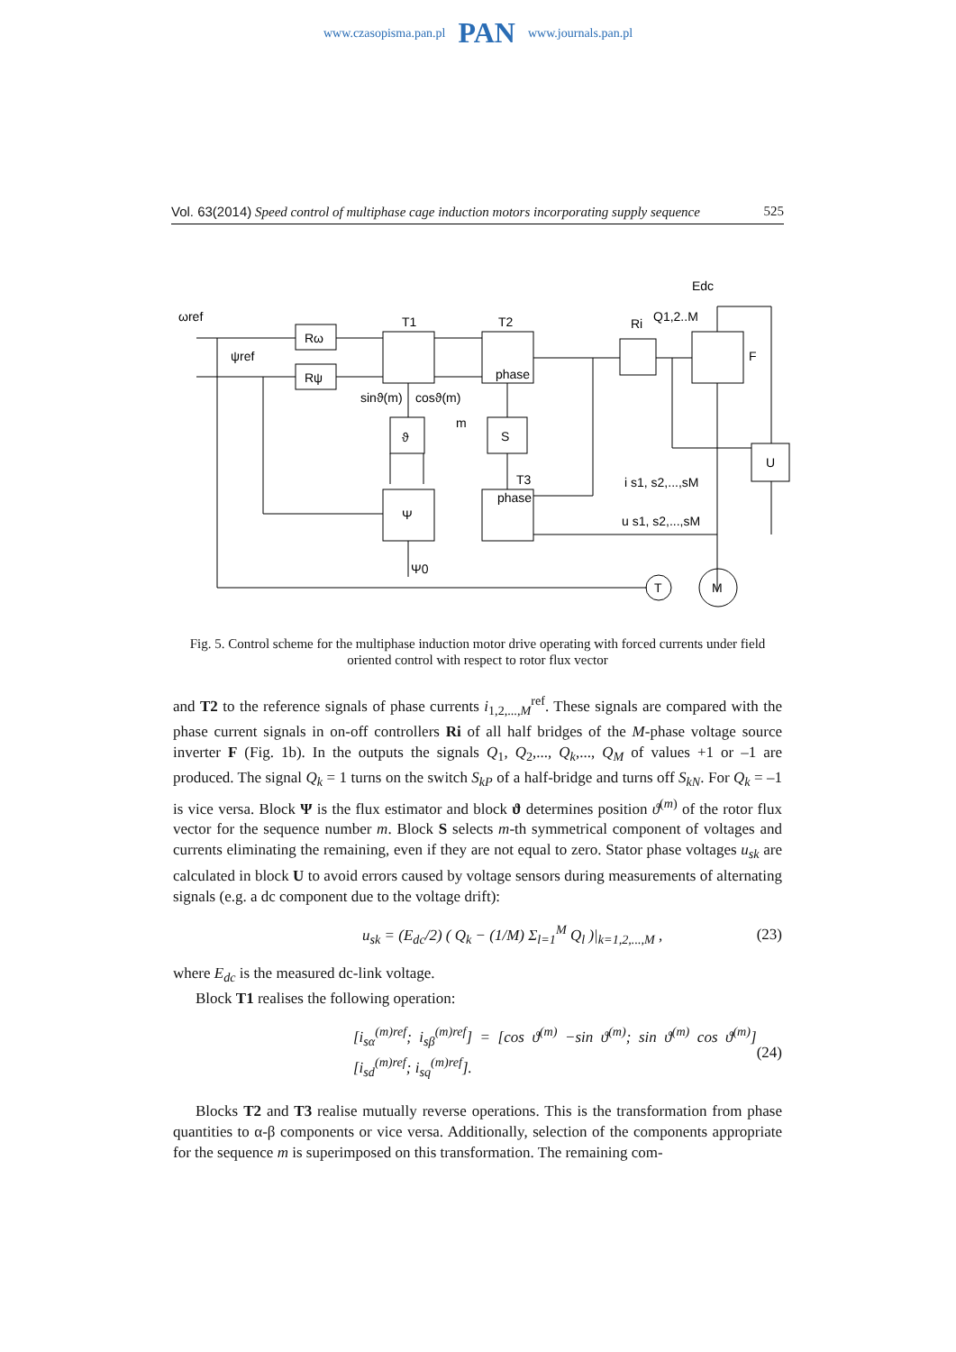www.czasopisma.pan.pl PAN www.journals.pan.pl
Vol. 63(2014) Speed control of multiphase cage induction motors incorporating supply sequence 525
Rω
Rψ
T1
T2
phase
Ri
F
ϑ
S
Ψ
phase
T3
U
T
M
ωref
ψref
Edc
Q1,2..M
i s1, s2,...,sM
u s1, s2,...,sM
sinϑ(m)
cosϑ(m)
m
Ψ0
Fig. 5. Control scheme for the multiphase induction motor drive operating with forced currents under field oriented control with respect to rotor flux vector
and T2 to the reference signals of phase currents i<sub>1,2,...,M</sub><sup>ref</sup>. These signals are compared with the phase current signals in on-off controllers Ri of all half bridges of the M-phase voltage source inverter F (Fig. 1b). In the outputs the signals Q<sub>1</sub>, Q<sub>2</sub>,..., Q<sub>k</sub>,..., Q<sub>M</sub> of values +1 or –1 are produced. The signal Q<sub>k</sub> = 1 turns on the switch S<sub>kP</sub> of a half-bridge and turns off S<sub>kN</sub>. For Q<sub>k</sub> = –1 is vice versa. Block Ψ is the flux estimator and block ϑ determines position ϑ<sup>(m)</sup> of the rotor flux vector for the sequence number m. Block S selects m-th symmetrical component of voltages and currents eliminating the remaining, even if they are not equal to zero. Stator phase voltages u<sub>sk</sub> are calculated in block U to avoid errors caused by voltage sensors during measurements of alternating signals (e.g. a dc component due to the voltage drift):
u<sub>sk</sub> = (E<sub>dc</sub>/2) ( Q<sub>k</sub> − (1/M) Σ<sub>l=1</sub><sup>M</sup> Q<sub>l</sub> )|<sub>k=1,2,...,M</sub> , (23)
where E<sub>dc</sub> is the measured dc-link voltage.
Block T1 realises the following operation:
[i<sub>sα</sub><sup>(m)ref</sup>; i<sub>sβ</sub><sup>(m)ref</sup>] = [cos ϑ<sup>(m)</sup> −sin ϑ<sup>(m)</sup>; sin ϑ<sup>(m)</sup> cos ϑ<sup>(m)</sup>] [i<sub>sd</sub><sup>(m)ref</sup>; i<sub>sq</sub><sup>(m)ref</sup>]. (24)
Blocks T2 and T3 realise mutually reverse operations. This is the transformation from phase quantities to α-β components or vice versa. Additionally, selection of the components appropriate for the sequence m is superimposed on this transformation. The remaining com-